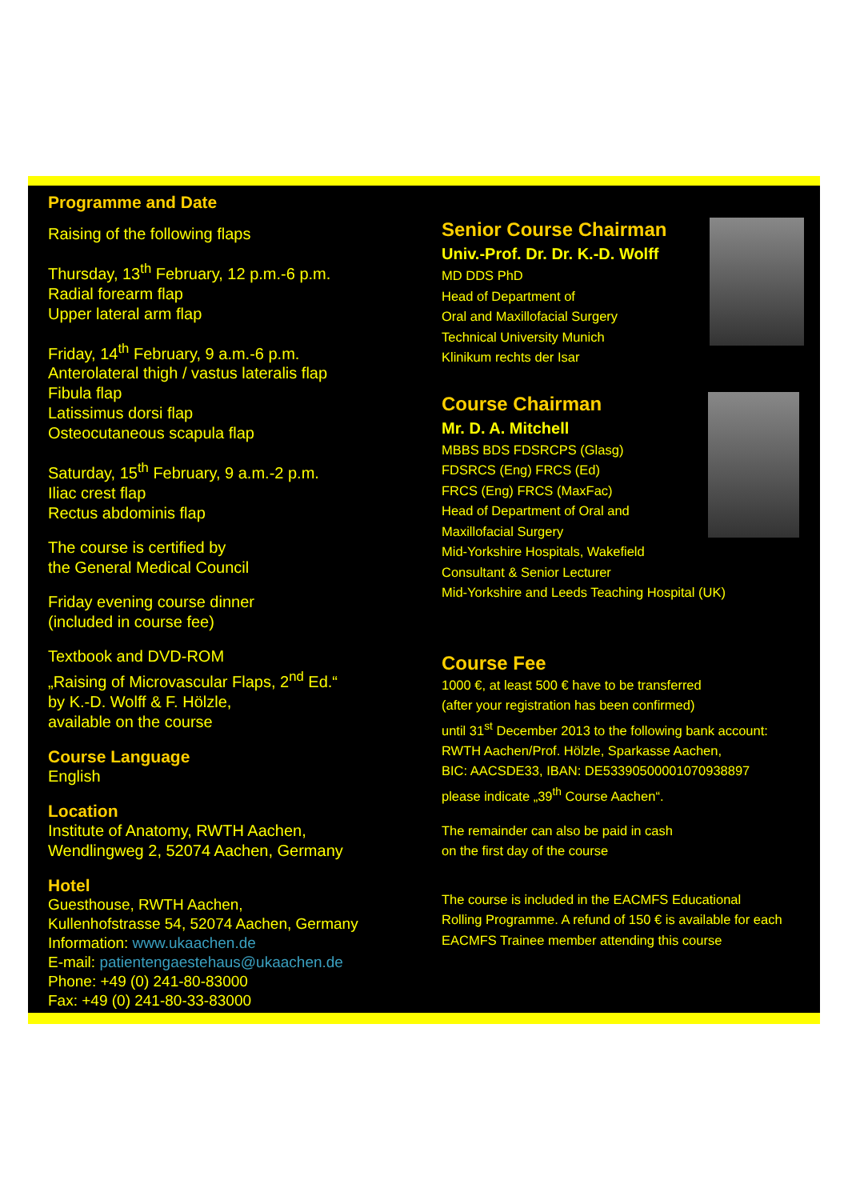Programme and Date
Raising of the following flaps
Thursday, 13<sup>th</sup> February, 12 p.m.-6 p.m.
Radial forearm flap
Upper lateral arm flap
Friday, 14<sup>th</sup> February, 9 a.m.-6 p.m.
Anterolateral thigh / vastus lateralis flap
Fibula flap
Latissimus dorsi flap
Osteocutaneous scapula flap
Saturday, 15<sup>th</sup> February, 9 a.m.-2 p.m.
Iliac crest flap
Rectus abdominis flap
The course is certified by
the General Medical Council
Friday evening course dinner
(included in course fee)
Textbook and DVD-ROM
„Raising of Microvascular Flaps, 2<sup>nd</sup> Ed.“
by K.-D. Wolff & F. Hölzle,
available on the course
Course Language
English
Location
Institute of Anatomy, RWTH Aachen,
Wendlingweg 2, 52074 Aachen, Germany
Hotel
Guesthouse, RWTH Aachen,
Kullenhofstrasse 54, 52074 Aachen, Germany
Information: www.ukaachen.de
E-mail: patientengaestehaus@ukaachen.de
Phone: +49 (0) 241-80-83000
Fax: +49 (0) 241-80-33-83000
Senior Course Chairman
Univ.-Prof. Dr. Dr. K.-D. Wolff
MD DDS PhD
Head of Department of
Oral and Maxillofacial Surgery
Technical University Munich
Klinikum rechts der Isar
Course Chairman
Mr. D. A. Mitchell
MBBS BDS FDSRCPS (Glasg)
FDSRCS (Eng) FRCS (Ed)
FRCS (Eng) FRCS (MaxFac)
Head of Department of Oral and
Maxillofacial Surgery
Mid-Yorkshire Hospitals, Wakefield
Consultant & Senior Lecturer
Mid-Yorkshire and Leeds Teaching Hospital (UK)
Course Fee
1000 €, at least 500 € have to be transferred
(after your registration has been confirmed)
until 31<sup>st</sup> December 2013 to the following bank account:
RWTH Aachen/Prof. Hölzle, Sparkasse Aachen,
BIC: AACSDE33, IBAN: DE53390500001070938897
please indicate „39<sup>th</sup> Course Aachen“.
The remainder can also be paid in cash
on the first day of the course
The course is included in the EACMFS Educational
Rolling Programme. A refund of 150 € is available for each
EACMFS Trainee member attending this course